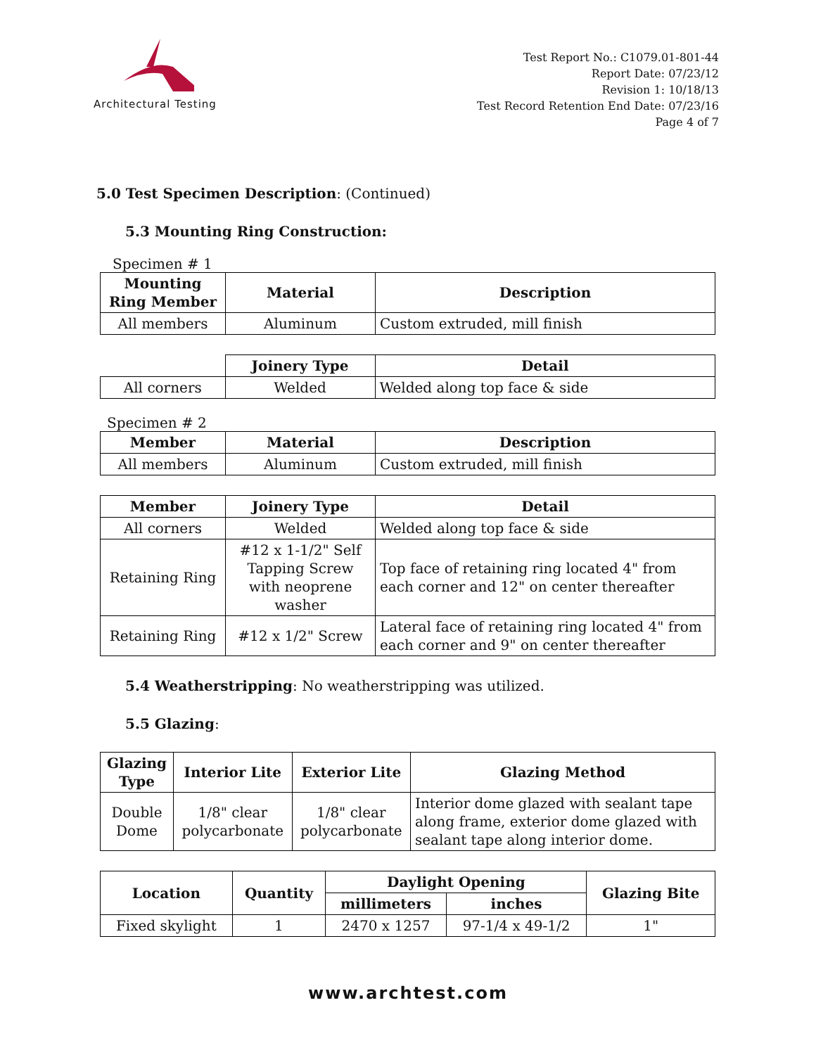Architectural Testing
Test Report No.: C1079.01-801-44
Report Date: 07/23/12
Revision 1: 10/18/13
Test Record Retention End Date: 07/23/16
Page 4 of 7
5.0 Test Specimen Description: (Continued)
5.3 Mounting Ring Construction:
Specimen # 1
| Mounting Ring Member | Material | Description |
| --- | --- | --- |
| All members | Aluminum | Custom extruded, mill finish |
| | Joinery Type | Detail |
| All corners | Welded | Welded along top face & side |
Specimen # 2
| Member | Material | Description |
| --- | --- | --- |
| All members | Aluminum | Custom extruded, mill finish |
| Member | Joinery Type | Detail |
| --- | --- | --- |
| All corners | Welded | Welded along top face & side |
| Retaining Ring | #12 x 1-1/2" Self Tapping Screw with neoprene washer | Top face of retaining ring located 4" from each corner and 12" on center thereafter |
| Retaining Ring | #12 x 1/2" Screw | Lateral face of retaining ring located 4" from each corner and 9" on center thereafter |
5.4 Weatherstripping: No weatherstripping was utilized.
5.5 Glazing:
| Glazing Type | Interior Lite | Exterior Lite | Glazing Method |
| --- | --- | --- | --- |
| Double Dome | 1/8" clear polycarbonate | 1/8" clear polycarbonate | Interior dome glazed with sealant tape along frame, exterior dome glazed with sealant tape along interior dome. |
| Location | Quantity | Daylight Opening | | Glazing Bite |
| --- | --- | --- | --- | --- |
| | | millimeters | inches | |
| Fixed skylight | 1 | 2470 x 1257 | 97-1/4 x 49-1/2 | 1" |
www.archtest.com